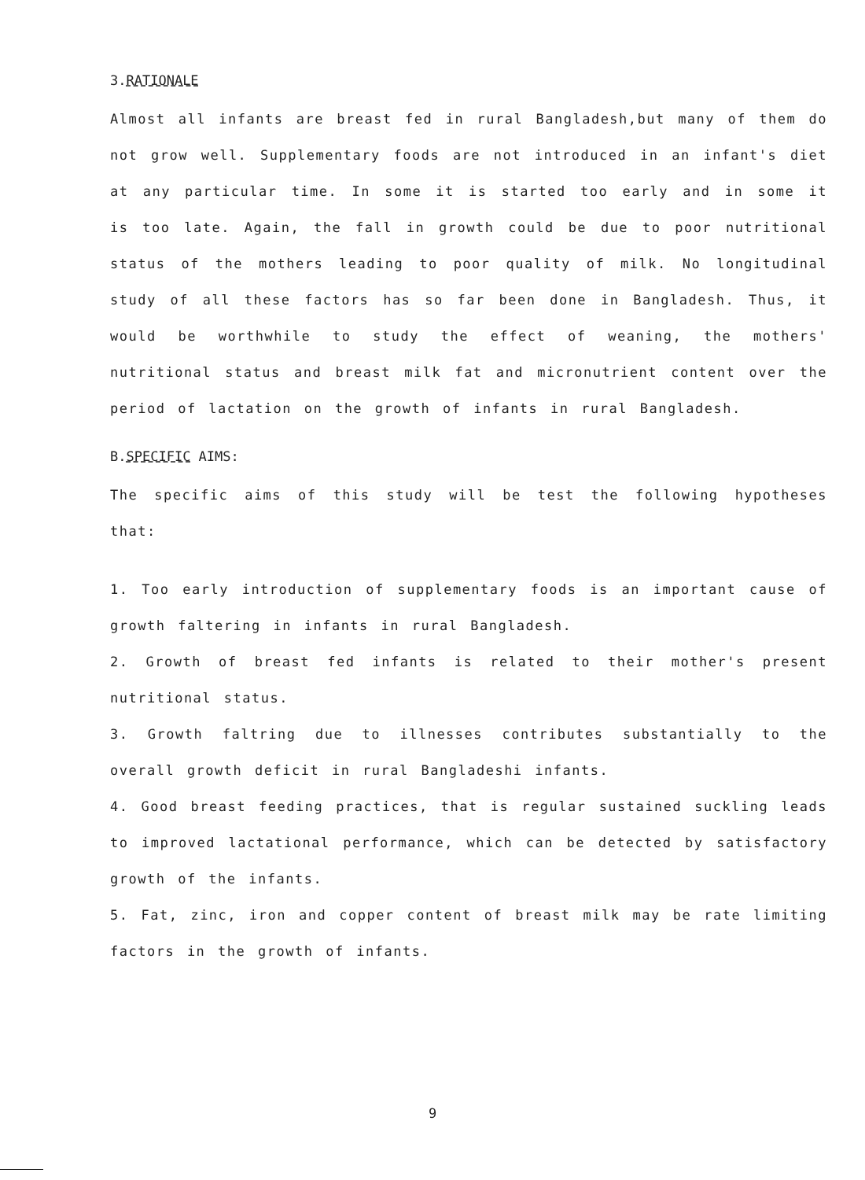3.RATIONALE
Almost all infants are breast fed in rural Bangladesh,but many of them do not grow well. Supplementary foods are not introduced in an infant's diet at any particular time. In some it is started too early and in some it is too late. Again, the fall in growth could be due to poor nutritional status of the mothers leading to poor quality of milk. No longitudinal study of all these factors has so far been done in Bangladesh. Thus, it would be worthwhile to study the effect of weaning, the mothers' nutritional status and breast milk fat and micronutrient content over the period of lactation on the growth of infants in rural Bangladesh.
B.SPECIFIC AIMS:
The specific aims of this study will be test the following hypotheses that:
1. Too early introduction of supplementary foods is an important cause of growth faltering in infants in rural Bangladesh.
2. Growth of breast fed infants is related to their mother's present nutritional status.
3. Growth faltring due to illnesses contributes substantially to the overall growth deficit in rural Bangladeshi infants.
4. Good breast feeding practices, that is regular sustained suckling leads to improved lactational performance, which can be detected by satisfactory growth of the infants.
5. Fat, zinc, iron and copper content of breast milk may be rate limiting factors in the growth of infants.
9